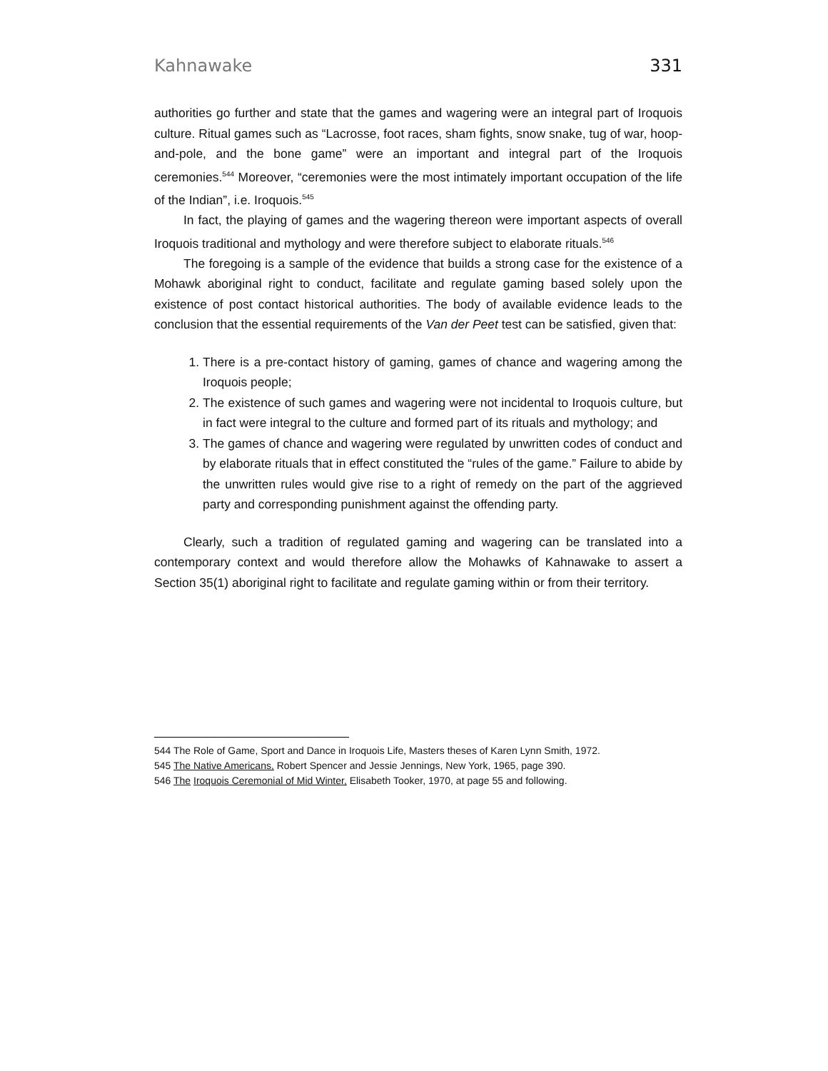Kahnawake 331
authorities go further and state that the games and wagering were an integral part of Iroquois culture. Ritual games such as “Lacrosse, foot races, sham fights, snow snake, tug of war, hoop-and-pole, and the bone game” were an important and integral part of the Iroquois ceremonies.<sup>544</sup> Moreover, “ceremonies were the most intimately important occupation of the life of the Indian”, i.e. Iroquois.<sup>545</sup>
In fact, the playing of games and the wagering thereon were important aspects of overall Iroquois traditional and mythology and were therefore subject to elaborate rituals.<sup>546</sup>
The foregoing is a sample of the evidence that builds a strong case for the existence of a Mohawk aboriginal right to conduct, facilitate and regulate gaming based solely upon the existence of post contact historical authorities. The body of available evidence leads to the conclusion that the essential requirements of the Van der Peet test can be satisfied, given that:
1. There is a pre-contact history of gaming, games of chance and wagering among the Iroquois people;
2. The existence of such games and wagering were not incidental to Iroquois culture, but in fact were integral to the culture and formed part of its rituals and mythology; and
3. The games of chance and wagering were regulated by unwritten codes of conduct and by elaborate rituals that in effect constituted the “rules of the game.” Failure to abide by the unwritten rules would give rise to a right of remedy on the part of the aggrieved party and corresponding punishment against the offending party.
Clearly, such a tradition of regulated gaming and wagering can be translated into a contemporary context and would therefore allow the Mohawks of Kahnawake to assert a Section 35(1) aboriginal right to facilitate and regulate gaming within or from their territory.
544 The Role of Game, Sport and Dance in Iroquois Life, Masters theses of Karen Lynn Smith, 1972.
545 The Native Americans, Robert Spencer and Jessie Jennings, New York, 1965, page 390.
546 The Iroquois Ceremonial of Mid Winter, Elisabeth Tooker, 1970, at page 55 and following.